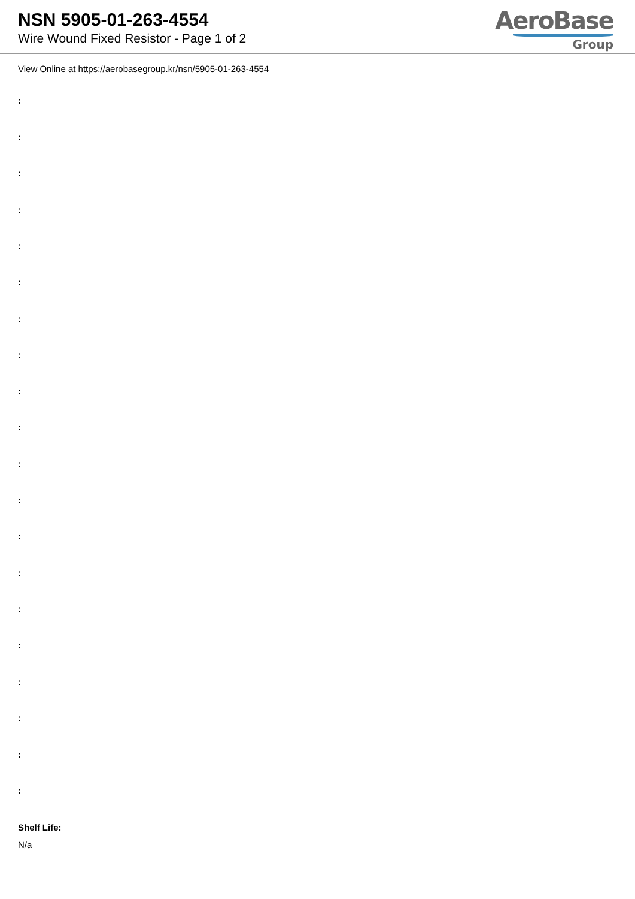NSN 5905-01-263-4554
Wire Wound Fixed Resistor - Page 1 of 2
AeroBase
Group
View Online at https://aerobasegroup.kr/nsn/5905-01-263-4554
:
:
:
:
:
:
:
:
:
:
:
:
:
:
:
:
:
:
:
:
Shelf Life:
N/a